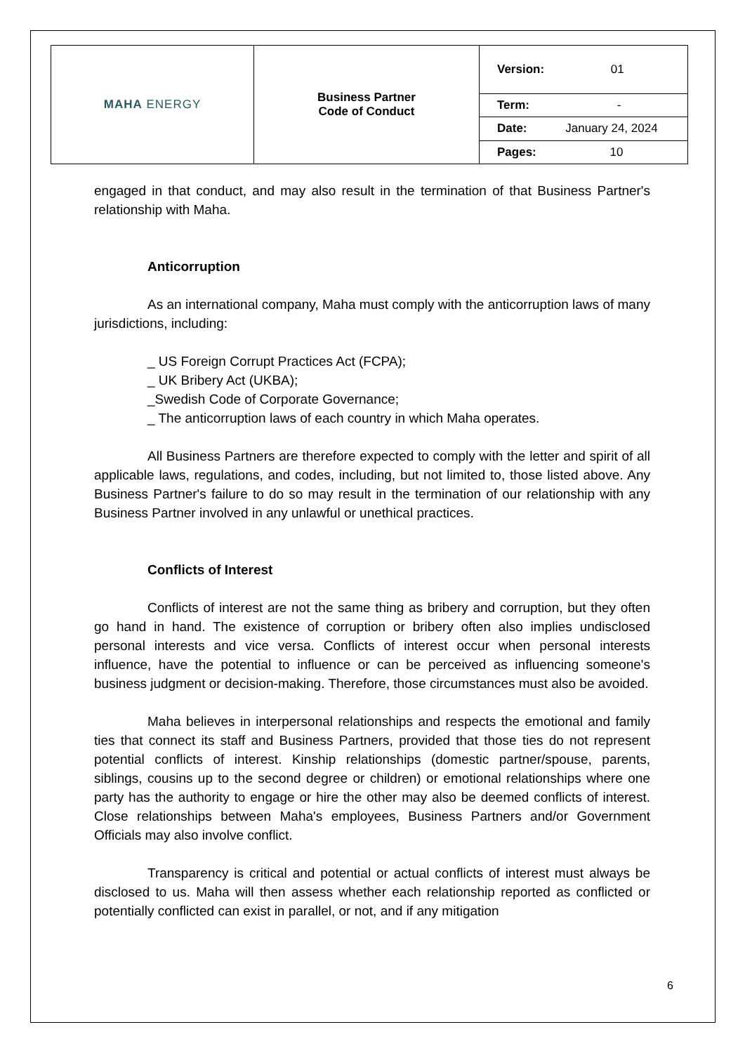| MAHA ENERGY | Business Partner Code of Conduct | Version: 01 |
| | | Term: - |
| | | Date: January 24, 2024 |
| | | Pages: 10 |
engaged in that conduct, and may also result in the termination of that Business Partner's relationship with Maha.
Anticorruption
As an international company, Maha must comply with the anticorruption laws of many jurisdictions, including:
_ US Foreign Corrupt Practices Act (FCPA);
_ UK Bribery Act (UKBA);
_Swedish Code of Corporate Governance;
_ The anticorruption laws of each country in which Maha operates.
All Business Partners are therefore expected to comply with the letter and spirit of all applicable laws, regulations, and codes, including, but not limited to, those listed above. Any Business Partner's failure to do so may result in the termination of our relationship with any Business Partner involved in any unlawful or unethical practices.
Conflicts of Interest
Conflicts of interest are not the same thing as bribery and corruption, but they often go hand in hand. The existence of corruption or bribery often also implies undisclosed personal interests and vice versa. Conflicts of interest occur when personal interests influence, have the potential to influence or can be perceived as influencing someone's business judgment or decision-making. Therefore, those circumstances must also be avoided.
Maha believes in interpersonal relationships and respects the emotional and family ties that connect its staff and Business Partners, provided that those ties do not represent potential conflicts of interest. Kinship relationships (domestic partner/spouse, parents, siblings, cousins up to the second degree or children) or emotional relationships where one party has the authority to engage or hire the other may also be deemed conflicts of interest. Close relationships between Maha's employees, Business Partners and/or Government Officials may also involve conflict.
Transparency is critical and potential or actual conflicts of interest must always be disclosed to us. Maha will then assess whether each relationship reported as conflicted or potentially conflicted can exist in parallel, or not, and if any mitigation
6